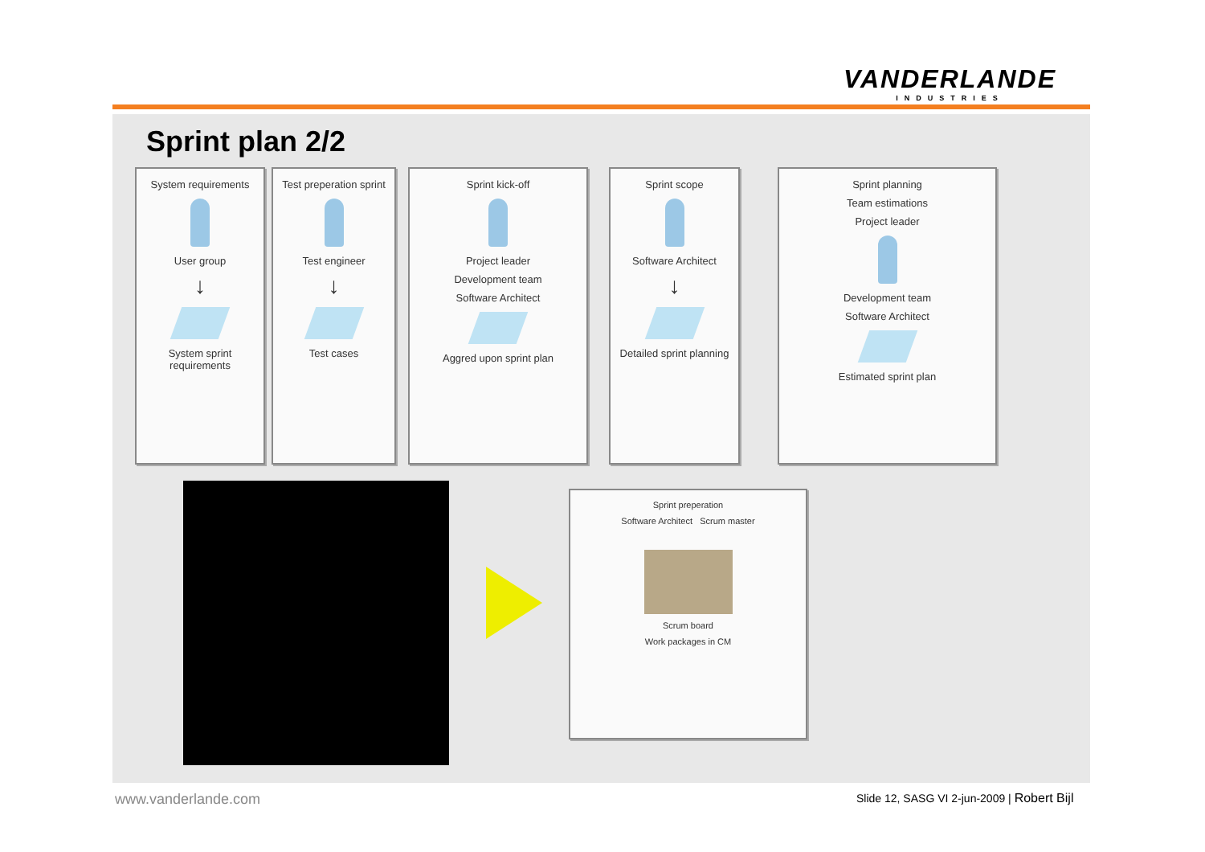VANDERLANDE
INDUSTRIES
Sprint plan 2/2
System requirements
User group
↓
System sprint requirements
Test preperation sprint
Test engineer
↓
Test cases
Sprint kick-off
Project leader
Development team
Software Architect
Aggred upon sprint plan
Sprint scope
Software Architect
↓
Detailed sprint planning
Sprint planning
Team estimations
Project leader
Development team
Software Architect
Estimated sprint plan
Sprint preperation
Software Architect Scrum master
Scrum board
Work packages in CM
www.vanderlande.com
Slide 12, SASG VI 2-jun-2009 | Robert Bijl